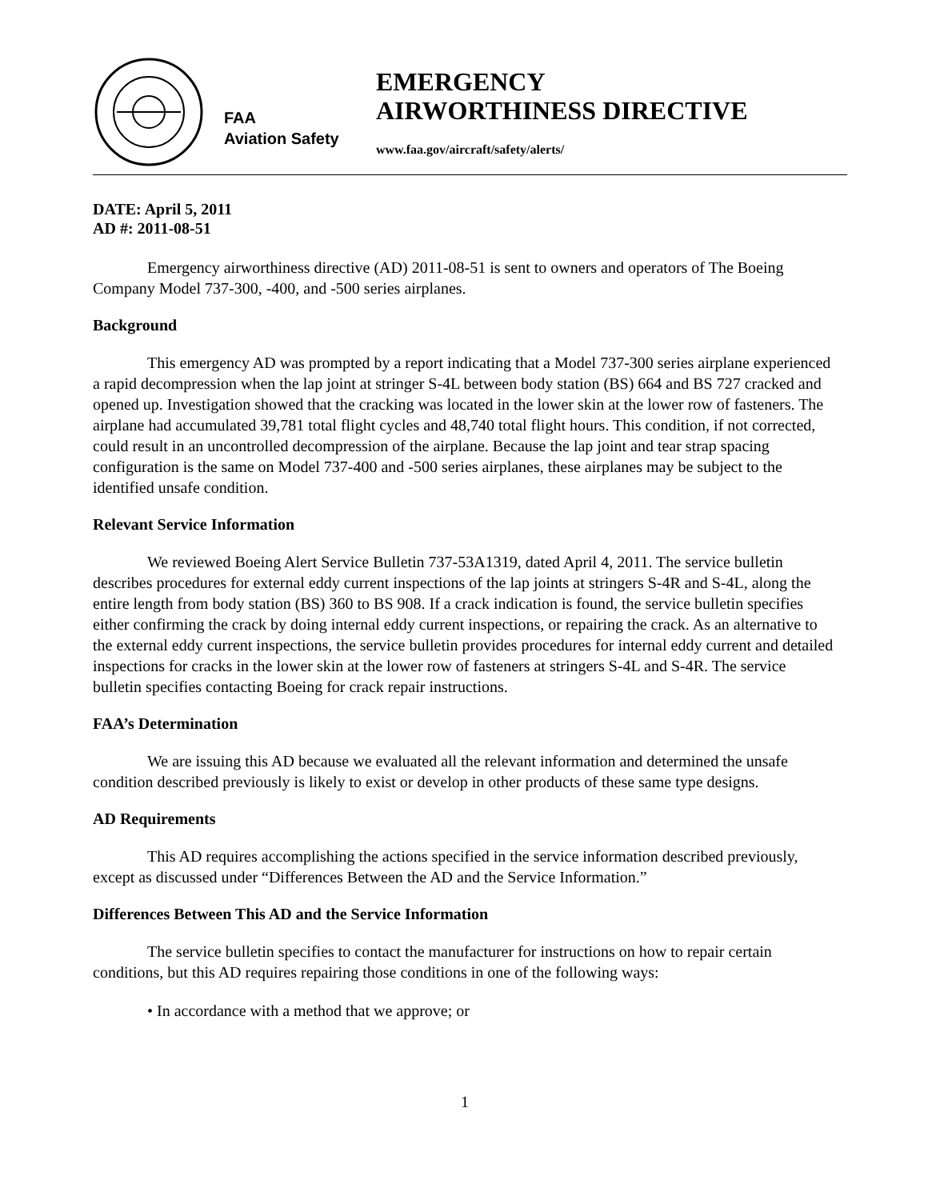FAA
Aviation Safety
EMERGENCY
AIRWORTHINESS DIRECTIVE
www.faa.gov/aircraft/safety/alerts/
DATE: April 5, 2011
AD #: 2011-08-51
Emergency airworthiness directive (AD) 2011-08-51 is sent to owners and operators of The Boeing Company Model 737-300, -400, and -500 series airplanes.
Background
This emergency AD was prompted by a report indicating that a Model 737-300 series airplane experienced a rapid decompression when the lap joint at stringer S-4L between body station (BS) 664 and BS 727 cracked and opened up. Investigation showed that the cracking was located in the lower skin at the lower row of fasteners. The airplane had accumulated 39,781 total flight cycles and 48,740 total flight hours. This condition, if not corrected, could result in an uncontrolled decompression of the airplane. Because the lap joint and tear strap spacing configuration is the same on Model 737-400 and -500 series airplanes, these airplanes may be subject to the identified unsafe condition.
Relevant Service Information
We reviewed Boeing Alert Service Bulletin 737-53A1319, dated April 4, 2011. The service bulletin describes procedures for external eddy current inspections of the lap joints at stringers S-4R and S-4L, along the entire length from body station (BS) 360 to BS 908. If a crack indication is found, the service bulletin specifies either confirming the crack by doing internal eddy current inspections, or repairing the crack. As an alternative to the external eddy current inspections, the service bulletin provides procedures for internal eddy current and detailed inspections for cracks in the lower skin at the lower row of fasteners at stringers S-4L and S-4R. The service bulletin specifies contacting Boeing for crack repair instructions.
FAA’s Determination
We are issuing this AD because we evaluated all the relevant information and determined the unsafe condition described previously is likely to exist or develop in other products of these same type designs.
AD Requirements
This AD requires accomplishing the actions specified in the service information described previously, except as discussed under “Differences Between the AD and the Service Information.”
Differences Between This AD and the Service Information
The service bulletin specifies to contact the manufacturer for instructions on how to repair certain conditions, but this AD requires repairing those conditions in one of the following ways:
• In accordance with a method that we approve; or
1